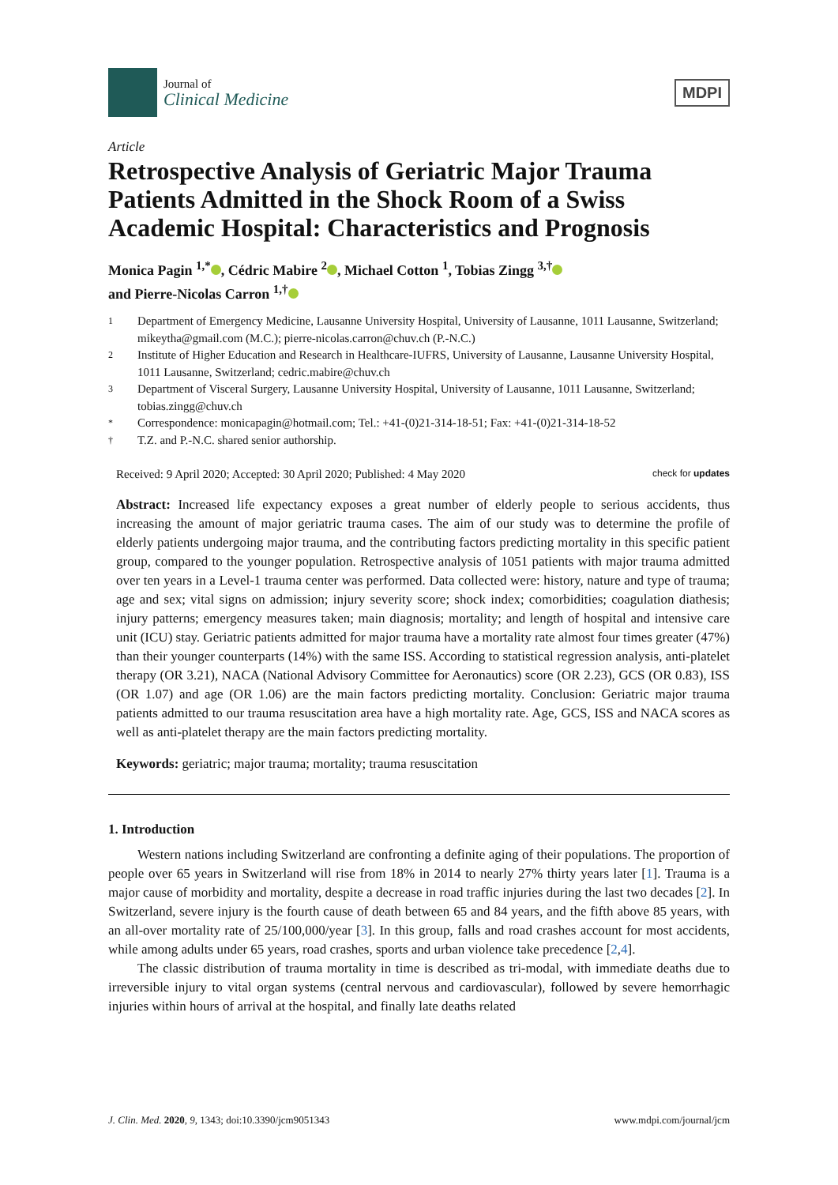Journal of
Clinical Medicine
MDPI
Article
Retrospective Analysis of Geriatric Major Trauma Patients Admitted in the Shock Room of a Swiss Academic Hospital: Characteristics and Prognosis
Monica Pagin <sup>1,*</sup> , Cédric Mabire <sup>2</sup> , Michael Cotton <sup>1</sup>, Tobias Zingg <sup>3,†</sup>
and Pierre-Nicolas Carron <sup>1,†</sup>
1 Department of Emergency Medicine, Lausanne University Hospital, University of Lausanne, 1011 Lausanne, Switzerland; mikeytha@gmail.com (M.C.); pierre-nicolas.carron@chuv.ch (P.-N.C.)
2 Institute of Higher Education and Research in Healthcare-IUFRS, University of Lausanne, Lausanne University Hospital, 1011 Lausanne, Switzerland; cedric.mabire@chuv.ch
3 Department of Visceral Surgery, Lausanne University Hospital, University of Lausanne, 1011 Lausanne, Switzerland; tobias.zingg@chuv.ch
* Correspondence: monicapagin@hotmail.com; Tel.: +41-(0)21-314-18-51; Fax: +41-(0)21-314-18-52
† T.Z. and P.-N.C. shared senior authorship.
Received: 9 April 2020; Accepted: 30 April 2020; Published: 4 May 2020 check for updates
Abstract: Increased life expectancy exposes a great number of elderly people to serious accidents, thus increasing the amount of major geriatric trauma cases. The aim of our study was to determine the profile of elderly patients undergoing major trauma, and the contributing factors predicting mortality in this specific patient group, compared to the younger population. Retrospective analysis of 1051 patients with major trauma admitted over ten years in a Level-1 trauma center was performed. Data collected were: history, nature and type of trauma; age and sex; vital signs on admission; injury severity score; shock index; comorbidities; coagulation diathesis; injury patterns; emergency measures taken; main diagnosis; mortality; and length of hospital and intensive care unit (ICU) stay. Geriatric patients admitted for major trauma have a mortality rate almost four times greater (47%) than their younger counterparts (14%) with the same ISS. According to statistical regression analysis, anti-platelet therapy (OR 3.21), NACA (National Advisory Committee for Aeronautics) score (OR 2.23), GCS (OR 0.83), ISS (OR 1.07) and age (OR 1.06) are the main factors predicting mortality. Conclusion: Geriatric major trauma patients admitted to our trauma resuscitation area have a high mortality rate. Age, GCS, ISS and NACA scores as well as anti-platelet therapy are the main factors predicting mortality.
Keywords: geriatric; major trauma; mortality; trauma resuscitation
1. Introduction
Western nations including Switzerland are confronting a definite aging of their populations. The proportion of people over 65 years in Switzerland will rise from 18% in 2014 to nearly 27% thirty years later [1]. Trauma is a major cause of morbidity and mortality, despite a decrease in road traffic injuries during the last two decades [2]. In Switzerland, severe injury is the fourth cause of death between 65 and 84 years, and the fifth above 85 years, with an all-over mortality rate of 25/100,000/year [3]. In this group, falls and road crashes account for most accidents, while among adults under 65 years, road crashes, sports and urban violence take precedence [2,4].
The classic distribution of trauma mortality in time is described as tri-modal, with immediate deaths due to irreversible injury to vital organ systems (central nervous and cardiovascular), followed by severe hemorrhagic injuries within hours of arrival at the hospital, and finally late deaths related
J. Clin. Med. 2020, 9, 1343; doi:10.3390/jcm9051343 www.mdpi.com/journal/jcm